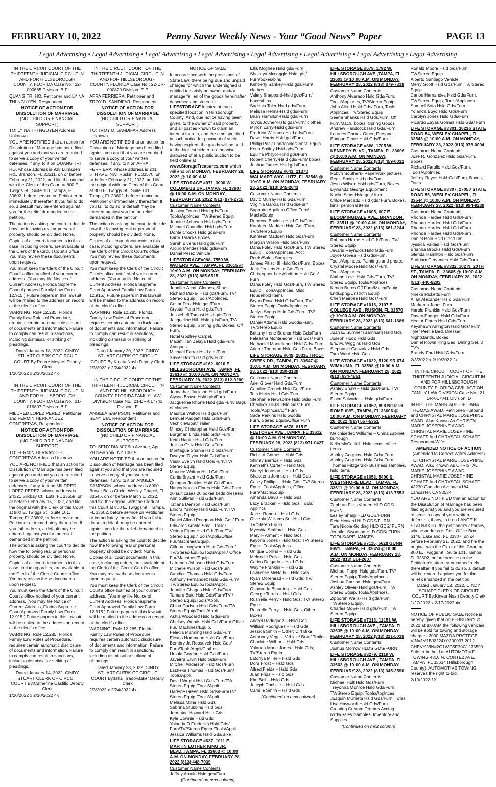FEBRUARY 10, 2022 Penny Saver Weekly News - Your “Good News” Paper PAGE 13
Legal Advertising • Legal Advertising • Legal Advertising • Legal Advertising • Legal Advertising • Legal Advertising • Legal Advertising • Legal Advertising
IN THE CIRCUIT COURT OF THE THIRTEENTH JUDICIAL CIRCUIT IN AND FOR HILLSBOROUGH COUNTY, FLORIDA Case No.: 22-000685 Division: B-P
QUANG TRI HO, Petitioner and LY NA THI NGUYEN, Respondent
NOTICE OF ACTION FOR DISSOLUTION OF MARRIAGE
(NO CHILD OR FINANCIAL SUPPORT)
TO: LY NA THI NGUYEN Address Unknown
YOU ARE NOTIFIED that an action for Dissolution of Marriage has been filed against you and that you are required to serve a copy of your written defenses, if any, to it on QUANG TRI HO, whose address is 938 Lumsden Rd., Brandon, FL 33511, on or before February 21, 2022, and file the original with the Clerk of this Court at 800 E. Twiggs St., Suite 101, Tampa, FL 33602, before service on Petitioner or immediately thereafter. If you fail to do so, a default may be entered against you for the relief demanded in the petition.
The action is asking the court to decide how the following real or personal property should be divided: None.
Copies of all court documents in this case, including orders, are available at the Clerk of the Circuit Court's office. You may review these documents upon request.
You must keep the Clerk of the Circuit Court's office notified of your current address. (You may file Notice of Current Address, Florida Supreme Court Approved Family Law Form 12.915.) Future papers in this lawsuit will be mailed to the address on record at the clerk's office.
WARNING: Rule 12.285, Florida Family Law Rules of Procedure, requires certain automatic disclosure of documents and information. Failure to comply can result in sanctions, including dismissal or striking of pleadings.
Dated January 18, 2022. CINDY STUART CLERK OF CIRCUIT COURT By:Renae Meyers Deputy Clerk
1/20/2022 x 2/10/2022 4x
IN THE CIRCUIT COURT OF THE THIRTEENTH JUDICIAL CIRCUIT IN AND FOR HILLSBOROUGH COUNTY, FLORIDA Case No.: 21-016807 Division: B-P
MILDRED LOPEZ PEREZ, Petitioner and FERMIN HERNANDEZ CONTRERAS, Respondent
NOTICE OF ACTION FOR DISSOLUTION OF MARRIAGE
(NO CHILD OR FINANCIAL SUPPORT)
TO: FERMIN HERNANDEZ CONTRERAS Address Unknown
YOU ARE NOTIFIED that an action for Dissolution of Marriage has been filed against you and that you are required to serve a copy of your written defenses, if any, to it on MILDRED LOPEZ PEREZ, whose address is 24321 Silkbay Ct., Lutz, FL 33559, on or before February 15, 2022, and file the original with the Clerk of this Court at 800 E. Twiggs St., Suite 101, Tampa, FL 33602, before service on Petitioner or immediately thereafter. If you fail to do so, a default may be entered against you for the relief demanded in the petition.
The action is asking the court to decide how the following real or personal property should be divided: None.
Copies of all court documents in this case, including orders, are available at the Clerk of the Circuit Court's office. You may review these documents upon request.
You must keep the Clerk of the Circuit Court's office notified of your current address. (You may file Notice of Current Address, Florida Supreme Court Approved Family Law Form 12.915.) Future papers in this lawsuit will be mailed to the address on record at the clerk's office.
WARNING: Rule 12.285, Florida Family Law Rules of Procedure, requires certain automatic disclosure of documents and information. Failure to comply can result in sanctions, including dismissal or striking of pleadings.
Dated January 14, 2022. CINDY STUART CLERK OF CIRCUIT COURT By:Catherine Castillo Deputy Clerk
1/20/2022 x 2/10/2022 4x
IN THE CIRCUIT COURT OF THE THIRTEENTH JUDICIAL CIRCUIT IN AND FOR HILLSBOROUGH COUNTY, FLORIDA Case No.: 22-DR-000820 Division: E-P
AFRA FERRIERA, Petitioner and TROY D. SANDIFAR, Respondent
NOTICE OF ACTION FOR DISSOLUTION OF MARRIAGE
(NO CHILD OR FINANCIAL SUPPORT)
TO: TROY D. SANDIFAR Address Unknown
YOU ARE NOTIFIED that an action for Dissolution of Marriage has been filed against you and that you are required to serve a copy of your written defenses, if any, to it on AFRA FERRIERA, whose address is 201 5TH AVE. NW, Ruskin, FL 33570, on or before February 21, 2022, and file the original with the Clerk of this Court at 800 E. Twiggs St., Suite 101, Tampa, FL 33602, before service on Petitioner or immediately thereafter. If you fail to do so, a default may be entered against you for the relief demanded in the petition.
The action is asking the court to decide how the following real or personal property should be divided: None.
Copies of all court documents in this case, including orders, are available at the Clerk of the Circuit Court's office. You may review these documents upon request.
You must keep the Clerk of the Circuit Court's office notified of your current address. (You may file Notice of Current Address, Florida Supreme Court Approved Family Law Form 12.915.) Future papers in this lawsuit will be mailed to the address on record at the clerk's office.
WARNING: Rule 12.285, Florida Family Law Rules of Procedure, requires certain automatic disclosure of documents and information. Failure to comply can result in sanctions, including dismissal or striking of pleadings.
Dated January 20, 2022. CINDY STUART CLERK OF CIRCUIT COURT By:Kineta Nash Deputy Clerk
2/3/2022 x 2/24/2022 4x
IN THE CIRCUIT COURT OF THE THIRTEENTH JUDICIAL CIRCUIT IN AND FOR HILLSBOROUGH COUNTY, FLORIDA FAMILY LAW DIVISION Case No.: 21-DR-017743 Division: E
ANGELA SAMPSON, Petitioner and SENY DIA, Respondent
NOTICE OF ACTION FOR DISSOLUTION OF MARRIAGE
(NO CHILD OR FINANCIAL SUPPORT)
TO: SENY DIA 807 9th Avenue, Apt. 2B New York, NY 10019
YOU ARE NOTIFIED that an action for Dissolution of Marriage has been filed against you and that you are required to serve a copy of your written defenses, if any, to it on ANGELA SAMPSON, whose address is 8900 Bower Bass Circle, Wesley Chapel, FL 33545, on or before March 1, 2022, and file the original with the Clerk of this Court at 800 E. Twiggs St., Tampa, FL 33602, before service on Petitioner or immediately thereafter. If you fail to do so, a default may be entered against you for the relief demanded in the petition.
The action is asking the court to decide how the following real or personal property should be divided: None.
Copies of all court documents in this case, including orders, are available at the Clerk of the Circuit Court's office. You may review these documents upon request.
You must keep the Clerk of the Circuit Court's office notified of your current address. (You may file Notice of Current Address, Florida Supreme Court Approved Family Law Form 12.915.) Future papers in this lawsuit will be mailed to the address on record at the clerk's office.
WARNING: Rule 12.285, Florida Family Law Rules of Procedure, requires certain automatic disclosure of documents and information. Failure to comply can result in sanctions, including dismissal or striking of pleadings.
Dated January 28, 2022. CINDY STUART CLERK OF CIRCUIT COURT By:Isha Tirado-Baker Deputy Clerk
2/3/2022 x 2/24/2022 4x
NOTICE OF SALE
In accordance with the provisions of State Law, there being due and unpaid charges for which the undersigned is entitled to satisfy an owner and/or manager's lien of the goods hereinafter described and stored at LIFESTORAGE located at each specified location in Hillsborough County; And, due notice having been given, to the owner of said property and all parties known to claim an interest therein, and the time specified in such notice for payment of such having expired, the goods will be sold to the highest bidder or otherwise disposed of at a public auction to be held online at www.StorageTreasures.com which will end on MONDAY, FEBRUARY 28, 2022 @ 10:00 A.M.
LIFE STORAGE #071, 3000 W. COLUMBUS DR.,TAMPA, FL 33607 @ 10:00 A.M. ON MONDAY, FEBRUARY 28, 2022 (813) 874-2718
Customer Name Contents
Jessica Penrod Hsld gds/Furn, Tools/Applnces, TV/Stereo Equip
Jannine Johnson Hsld gds/Furn
Michael Chandler Hsld gds/Furn
Donte Crooks Hsld gds/Furn
Barry Taracks Boxes
Sarah Bivens Hsld gds/Furn
Arcilio Mendez Hsld gds/Furn
Daniel Perez Vehicle
LIFESTORAGE#088, 7550 W. WATERS AVE., TAMPA, FL 33615 @ 10:00 A.M. ON MONDAY, FEBRUARY 28, 2022 (813) 885-6515
Customer Name Contents
Jennifer Acmi- Clothes, Shoes.
Richard Maxa- Hsld gds/Furn, TV/ Stereo Equip, Tools/Applnces.
Cesar Diaz Hsld gds/Furn.
Crystal Pena Hsld gds/Furn.
Jessiebell Tomasi Hsld gds/Furn.
Jacqueline Hill- Hsld gds/Furn, TV/ Stereo Equip, Sprting gds, Boxes, Off Furn.
Hotel Godfrey Carpet.
Maximillian Zelaya Hsld gds/Furn, Antiques.
Michael Farrar Hsld gds/Furn.
Xavier Booth Hsld gds/Furn.
LIFE STORAGE #162, 6010 E. HILLSBOROUGH AVE.,TAMPA, FL 33610 @ 10:00 A.M. ON MONDAY, FEBRUARY 28, 2022 (813) 612-9280
Customer Name Contents
Johnathan Jackson Hsld gds/Furn
Alyssa Brown Hsld gds/Furn
Jacqueline Rhone Hsld gds/Furn/ Bags of clothes
Maurice Walton Hsld gds/Furn
Lemuel Padgett Hsld Gds/Furn Vechicle/Boat/Trailer
Mincey Christopher Hsld Gds/Furn
Burgman Linda Hsld Gds/ Furn
Keith Napier Hsld Gds/Furn
Julissa Ortiz Hsld Gds/Furn
Montague Shania Hsld Gds/Furn
Dwayne Taylor Hsld Gds/Furn
Vaulx Evelyn Hsld Gds/Furn/TV/ Stereo Equip.
Maurice Walton Hsld Gds/Furn
Curtis Bryant Hsld Gds/Furn
Quingon Jenkins Hsld Gds/Furn
Nancy Nuccio Flores Hsld Gds/ Furn 20 suit cases 20 boxes beds dressers
Ann Sullivan Hsld Gds/Furn
Tatiana Denson Hsld Gds/Furn
Elnora Yancey Hsld Gds/Furn/TV/ Stereo Equip.
Daniel Alfred Pongnon Hsld Gds/ Furn
Edwards Arnold Small Trailer
Victory Fipps Hsld Gds/Furn/TV/ Stereo Equip./Tools/Appli./Office Fur/Machines/Equip.
Gillena Longworth Hsld Gds/Furn/ TV/Stereo Equip./Tools/Appli./ Office Fur/Machines/Equip.
Latrenda Johnson Hsld Gds/Furn
Michelle Wilson Hsld Gds/Furn
Candice Thomas Hsld Gds/Furn
Anthony Fernandez Hsld Gds/Furn/ TV/Stereo Equip./Tools/Appli.
Jennifer Chagas Hsld Gds/Furn
Tamara Buie Hsld Gds/Furn/TV / Stereo Equip/Tools/Appli.
China Gadsen Hsld Gds/Furn/TV/ Stereo Equip/Tools/Appli.
Ashia Woodard Hsld Gds/Furn
Chelsey Woods Hsld Gds/Furn/ Office Fur/ Machines/Equip.
Felecia Manning Hsld Gds/Furn
Elexus Hammond Hsld Gds/Furn
Bembry Jr. Roosevelt Hsld Gds/ Furn/Tools/Appli/Clothes
Ursula Gordon Hsld Gds/Furn
Javeirra Ervin Hsld Gds/Furn
Mitchell Anderson Hsld Gds/Furn
Lasheka Thomas Hsld Gds/Furn/ Tools/Appli.
David Wright Hsld Gds/Furn/TV/ Stereo Equip./Tools/Appli.
Darlene Green Hsld Gds/Furn/TV/ Stereo Equip./Tools/Appli.
Melissa Miller Hsld Gds
Sabrina Stubbins Hsld Gds
Jermaine Howard Hsld Gds
Kyle Downie Hsld Gds
Yolanda D Fredricks Hsld Gds/ Furn/TV/Stereo Equip./Tools/Appli.
Jessica Williams Hsld Gds/Bike
LIFE STORAGE #637, 1011 E. MARTIN LUTHER KING JR. BLVD.,TAMPA, FL 33603 @ 10:00 A.M. ON MONDAY, FEBRUARY 28, 2022 (813) 448-7039
Customer Name Contents
Jeffrey Arnold Hsld gds/Furn
(Continued on next column)
Ellis Mcghee Hsld gds/Furn
Shakeya Mccoggle-Hsld gds/ Furn/boxes/bins
Kimberly Sankey-Hsld gds/Furn/ clothes
Valery Sheppard-Hsld gds/Furn/ boxes/bins
Sadesia Toler-Hsld gds/Furn
Melissa Helms-Hsld gds/Furn
Brian Hamilton-Hsld gds/Furn
Toyka Joyner-Hsld gds/Furn/ clothes
Myron Larry-Hsld gds/Furn
Fredrica Williams-Hsld gds/Furn
Dawn Harris-Hsld gds/Furn
Phillip Pack-Landcping/Const. Equip
Keno Smiley-Hsld gds/Furn
Equina Philyor-Hsld gds/Furn
Robert Cherry-Hsld gds/Furn/ boxes
Joshua James-Hsld gds/Furn
LIFE STORAGE #643, 21370 WALMART WAY, LUTZ, FL 33548 @ 10:00 A.M. ON MONDAY, FEBRUARY 28, 2022 (813) 345-2643
Customer Name Contents
David Murray Hsld Gds/Furn
Virginia Garcia Hsld Gds/Furn
Sapphire Aguilera Office Furn/ Mach/Equip
Rebecca Bayless Hsld Gds/Furn
Kathleen Madden Hsld Gds/Furn, TV/Stereo Equip
Kathleen Madden Hsld Gds/Furn
Morgan Wilson Hsld Gds/Furn
Dana Foley Hsld Gds/Furn, TV/ Stereo Equip, Tools/Applnces, Acct Rcrds/Sales Samples
James Pitisci III Hsld Gds/Furn, Boxes
Jack Jenkins Hsld Gds/Furn
Christopher Lee Albritton Hsld Gds/ Furn
Dana Foley Hsld Gds/Furn, TV/ Stereo Equip, Tools/Applnces, Misc. Household Items
Bryan Powe Hsld Gds/Furn, TV/ Stereo Equip, Tools/Applnces
Jaclyn Soggs Hsld Gds/Furn, TV/ Stereo Equip
Daniel Adams Hsld Goods/Furn, TV/Stereo Equip
Brittany Irene Bednar Hsld Gds/Furn
Feleasha Monteleone Hsld Gds/ Furn
Nathaniel Monteleone Hsld Gds/ Furn
Arlene Thornton Hsld Gds.Furn, Boxes
LIFE STORAGE #649, 20315 TROUT CREEK DR., TAMPA, FL 33647 @ 10:00 A.M. ON MONDAY, FEBRUARY 28, 2022 (813) 330-3189
Customer Name Contents
Ariel Glover Hsld Gds/Furn
Candice Crouch Hsld Gds/Furn
Taia Hicks Hsld Gds/Furn
Stephanie Newsome Hsld Gds/ Furn
Chadrick Hicks Hsld Gds/ Furn, Tools/Applnces/Off Furn
Sade Perkins Hsld Goods/ Furn.,Stereo Equip/Office Furn
LIFE STORAGE #678, 815 E. FLETCHER AVE.,TAMPA, FL 33612 @ 10:00 A.M. ON MONDAY, FEBRUARY 28, 2022 (813) 971-0427
Customer Name Contents
Richard Grimes – Hsld Gds
Shirley Berrios – Hsld Gds
Kenneths Carter – Hsld Gds
Sheryl Johnson – Hsld Gds
Shakeena Johnson – Hsld Gds
Casey Phillips – Hsld Gds; TV/ Stereo Equip; Tools/Applncs; Office Furn/Mach/Equip
Amanda Davis – Hsld Gds
Lacy Bracken – Hsld Gds; Tools/ Applncs
Javier Robert – Hsld Gds
Osceola Williams Sr - Hsld Gds; TV/Stereo Equip
Myeshia Stafford – Hsld Gds
Mary F Arment – Hsld Gds
Keyona Jones - Hsld Gds; TV/ Stereo Equip; Tools/Applncs
Unique Collins – Hsld Gds
Melondie Pollo – Hsld Gds
Carlos Delgado – Hsld Gds
Wayne Franklin – Hsld Gds
Lawrence McNally – Hsld Gds
Ryan Morehead - Hsld Gds; TV/ Stereo Equip
Oshaunda Blanding – Hsld Gds
George Torres – Hsld Gds
Rushelle Perry - Hsld Gds; TV/ Stereo Equip
Rushelle Perry – Hsld Gds; Other: Boxes
Andrei Rodriguez – Hsld Gds
William Rodriguez – Hsld Gds
Jessica Smith – Other: Dirt Bike
Anthoney Vega – Vehicle/ Boat/ Trailer
Charlotte Wilbur – Hsld Gds
Yolanda Marie Jones - Hsld Gds; TV/Stereo Equip
Latonya Miller – Hsld Gds
Dora Frost – Hsld Gds
Alfred Fields – Hsld Gds
Juan Frias – Hsld Gds
Kim Bell – Hsld Gds
Joseph Dachille – Hsld Gds
Camille Smith – Hsld Gds
(Continued on next column)
LIFE STORAGE #679, 1792 W. HILLSBOROUGH AVE.,TAMPA, FL 33603 @ 10:00 A.M. ON MONDAY, FEBRUARY 28, 2022 (813) 879-7318
Customer Name Contents
Anthony Alvarado Hsld Gds/Furn, Tools/Applnces, TV/Stereo Equip
John Allred Hsld Gds/ Furn, Tools. Applnces, TV/Stereo Equip
Seena Shanks Hsld Gds/Furn, Off Furn/Mach, boxes, Spring Goods
Andrew Handcock Hsld Gds/Furn
Lourdes Gomez Other; Personal
Enrique Perez Hsld Gds/Furn
LIFE STORAGE #888, 1705 W. KENNEDY BLVD., TAMPA, FL 33606 @ 10:00 A.M. ON MONDAY, FEBRUARY 28, 2022 (813) 459-0032
Customer Name Contents
Robyn Southers- Paperwork pictures
Regis Smith Hsld gds/Furn
Jesus Wilson Hsld gds/Furn, Boxes
Dywanda George Equipment
Kaelin Sims Hsld gds/ furn
Chloe Mercado Hsld gds/ Furn, Boxes, bins, personal items
LIFE STORAGE #1005, 607 E. BLOOMINGDALE AVE., BRANDON, FL 33511 @ 10:00 A.M. ON MONDAY, FEBRUARY 28, 2022 (813) 661-2244
Customer Name Contents
Rahman Horne Hsld Gds/Furn, TV/ Stereo Equip
Javaris Reynolds Hsld Gds/Furn
Joyce Govea Hsld Gds/Furn, Tools/Applnces, Paintings and photos
Crystal Moore Hsld Gds/Furn, Tools/Applnces
Nathan Love Hsld Gds/Furn, TV/ Stereo Equip, Tools/Applnces
Kenon Burns Off Furn/Mach/Equip, Lndscpng/Cnstrctn Equip
Cheri Meirose Hsld Gds/Furn
LIFE STORAGE #1016, 2107 E. COLLEGE AVE., RUSKIN, FL 33570 @ 10:00 A.M. ON MONDAY, FEBRUARY 28, 2022 (813) 641-1889
Customer Name Contents
Joan E. Sumner (Barnhart) Hsld Gds
Joseph Hood Hsld Gds
Eric M. Wiggins Hsld Gds
Stephanie Gonzalez Hsld Gds
Tara Ward Hsld Gds
LIFE STORAGE #1022, 5120 SR 674, WIMAUMA, FL 33598 @10:00 A.M. ON MONDAY, FEBRUARY 28, 2022 (813) 634-4851
Customer Name Contents
Ashley Shaw – Hsld gds/Furn., TV/ Stereo Equip.
Eloim Salvador – Hsld gds/Furn.
LIFE STORAGE #1052, 808 NORTH ROME AVE., TAMPA, FL 33606 @ 10:00 A.M. ON MONDAY, FEBRUARY 28, 2022 (813) 557-5351
Customer Name Contents
Melchisedec Williams – China cabinet, burrough
Kella McCaskill- Hsld items, office items
Ashley Goggins- Hsld Gds/ Furn
Ashley Goggins- Hsld Gds/ Furn
Thomas Fitzgerald- Business samples, hsld items
LIFE STORAGE #1053, 5400 S. WESTSHORE BLVD., TAMPA, FL 33611 @ 10:00 A.M. ON MONDAY, FEBRUARY 28, 2022 (813) 413-7553
Customer Name Contents
Zephran Elias Vereen HLD GDS/ FURN
Lesley Sharp HLD GDS/FURN
Reid Howard HLD GDS/FURN
Tara Nicole Golding HLD GDS/ FURN
Jennifer Swanson HLD GDS/ FURN, TOOLS/APPLIANCES
LIFE STORAGE #7115, 5628 GUNN HWY., TAMPA, FL 33624 @10:00 A.M. ON MONDAY, FEBRUARY 28, 2022 (813) 514-2607
Customer Name Contents
Michael Papp- Hsld gds/Furn, TV/ Stereo Equip, Tools/Applnces.
Joshua Carrion- Hsld gds/Furn.
Ashley Oliver- Hsld gds/Furn, TV/ Stereo Equip, Tools/Applnces.
Zipporah Wells- Hsld gds/Furn, TV/Stereo Equip.
Charles Moye- Hsld gds/Furn, TV/ Stereo Equip.
LIFE STORAGE #7213, 12151 W. HILLSBOROUGH AVE., TAMPA, FL 33635 @ 10:00 A.M. ON MONDAY, FEBRUARY 28, 2022 (813) 321-5018
Customer Name Contents
Joshua Morrow HLDS GDS/FURN
LIFE STORAGE #8279, 2119 W. HILLSBOROUGH AVE., TAMPA, FL 33603 @ 10:00 A.M. ON MONDAY, FEBRUARY 28, 2022 (813) 345-2596
Customer Name Contents
Michael Holt Hsld Gds/Furn
Treyonna Monroe Hsld Gds/Furn, TV/Stereo Equip, Tools/Applnces
Joaquin Murrieta Hsld Gds/Furn, Totes
Lisa Hayworth Hsld Gds/Furn
Creating Custom Dreams Acctng rcrds/Sales Samples, Inventory and Supplies
(Continued on next column)
Ronald Moore Hsld Gds/Furn, TV/Stereo Equip
Alberto Santiago Vehicle
Merry Scott Hsld Gds/Furn,TV, Stereo Equip
Carlos Hernandez Hsld Gds/Furn, TV/Stereo Equip, Tools/Applnces
Samuel Soto Hsld Gds/Furn
Yolanda Boyd Hsld Gds/Furn
Carolyn Jones Hsld Gds/Furn
Ricardo Zayas Gomez Hsld Gds/ Furn
LIFE STORAGE #8301, 30236 STATE ROAD 54, WESLEY CHAPEL, FL 33543 @ 10:00 A.M. ON MONDAY, FEBRUARY 28, 2022 (813) 973-0004
Customer Name Contents
Jose R. Gonzalez Hsld Gds/Furn, Boxes
Richard Ferullo Hsld Gds/Furn, Tools/Applnces
Jeffrey Reyes Hsld Gds/Furn, Boxes, Totes
LIFE STORAGE #8307, 27050 STATE ROAD 56, WESLEY CHAPEL, FL 33544 @ 10:00 A.M. ON MONDAY, FEBRUARY 28, 2022 (813) 994-9239
Customer Name Contents
Rhonda Hardee Hsld Gds/Furn
Rhonda Hardee Hsld Gds/Furn
Rhonda Hardee Hsld Gds/Furn
Rhonda Hardee Hsld Gds/Furn
Daniel Bain Hsld Gds/Furn
Jyssica Valdes Hsld Gds/Furn
Brianna Brooks Hsld Gds/Furn
Glenda Hamilton Hsld Gds/Furn
Saddam Cervantes Hsld Gds/Furn
LIFE STORAGE #8332, 102 N. 20TH ST., TAMPA, FL 33605 @ 10:00 A.M. ON MONDAY, FEBRUARY 28, 2022 (813) 440-8203
Customer Name Contents
Nneka Ricketts Furn
Allan Alexander Hsld Gds/Furn
Markebia Jones Furn
Harold Franklin Hsld Gds/Furn
Daven Padgett Hsld Gds/Furn
Hector Flores Hsld Gds/Furn
Keyshawn Arrington Hsld Gds/ Furn
Tyler Pertile Bed, Dresser, Nightstands, Boxes
Daniel Kowal King Bed, Dining Set, 3 TV's
Brandy Ford Hsld Gds/Furn
2/3/2022 x 2/10/2022 2x
IN THE CIRCUIT COURT OF THE THIRTEENTH JUDICIAL CIRCUIT IN AND FOR HILLSBOROUGH COUNTY, FLORIDA CIVIL ACTION FAMILY LAW DIVISION Case No.: 21-DR-017041 Division: D
IN RE: THE MARRIAGE OF DANA THOMAS AWAD, Petitioner/Husband and CHRYSTAL MARIE JOSEPHINE AWAD, Also Known As CHRISTAL MARIE JOSEPHINE AWAD, CHRISTAL MARIE JOSEPHINE SCHAFF And CHRYSTAL SCHAFF, Respondent/Wife
AMENDED NOTICE OF ACTION
(Amended to Correct Wife's Address)
TO: CHRYSTAL MARIE JOSEPHINE AWAD, Also Known As CHRISTAL MARIE JOSEPHINE AWAD, CHRISTAL MARIE JOSEPHINE SCHAFF And CHRYSTAL SCHAFF 43230 Gadsden Avenue #184, Lancaster, CA 93534
YOU ARE NOTIFIED that an action for the Dissolution of Marriage has been filed against you and you are required to serve a copy of your written defenses, if any, to it on LANCE K. STALNAKER, the petitioner's attorney, whose address is Post Office Box 6146, Lakeland, FL 33807, on or before February 21, 2022, and file the original with the Clerk of this Court at 800 E. Twiggs St., Suite 101, Tampa, FL 33602, before service on the Petitioner's attorney or immediately thereafter. If you fail to do so, a default will be entered against you for the relief demanded in the petition.
Dated January 18, 2022. CINDY STUART CLERK OF CIRCUIT COURT By:Kineta Nash Deputy Clerk
1/27/2022 x 2/17/2022 4x
NOTICE OF PUBLIC SALE Notice is hereby given that on FEBRUARY 25, 2022 at 8:00AM the following vehicles will be sold for towing and storage charges: 2000 MAZDA PROTEGE VIN#JM1BJ2224Y0300037 2012 CHEVY VIN#2G1WG5E30C1276590 Sale to be held at AUTOMOTIVE TOWING 4816 N. CORTEZ AVE., TAMPA, FL 33614 (Hillsborough County). AUTOMOTIVE TOWING reserves the right to bid.
2/10/2022 1X